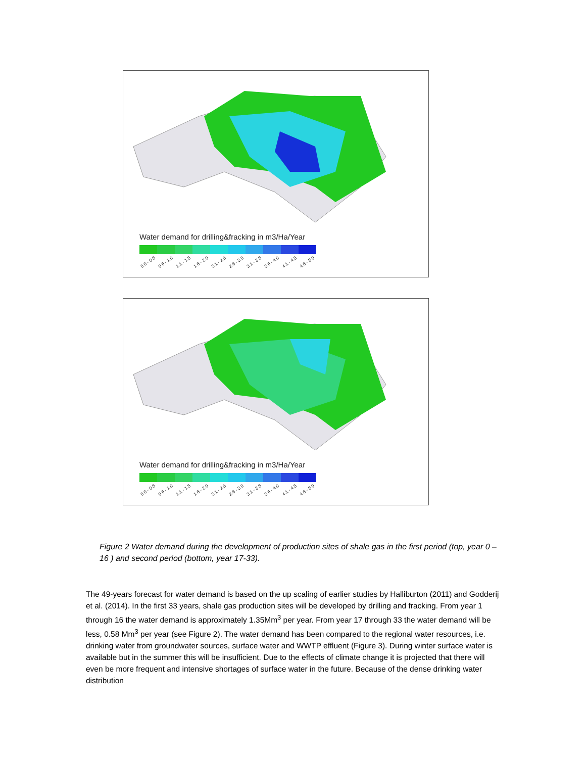Water demand for drilling&fracking in m3/Ha/Year
0.0 - 0.5 0.6 - 1.0 1.1 - 1.5 1.6 - 2.0 2.1 - 2.5 2.6 - 3.0 3.1 - 3.5 3.6 - 4.0 4.1 - 4.5 4.6 - 5.0
Water demand for drilling&fracking in m3/Ha/Year
0.0 - 0.5 0.6 - 1.0 1.1 - 1.5 1.6 - 2.0 2.1 - 2.5 2.6 - 3.0 3.1 - 3.5 3.6 - 4.0 4.1 - 4.5 4.6 - 5.0
Figure 2 Water demand during the development of production sites of shale gas in the first period (top, year 0 – 16 ) and second period (bottom, year 17-33).
The 49-years forecast for water demand is based on the up scaling of earlier studies by Halliburton (2011) and Godderij et al. (2014). In the first 33 years, shale gas production sites will be developed by drilling and fracking. From year 1 through 16 the water demand is approximately 1.35Mm<sup>3</sup> per year. From year 17 through 33 the water demand will be less, 0.58 Mm<sup>3</sup> per year (see Figure 2). The water demand has been compared to the regional water resources, i.e. drinking water from groundwater sources, surface water and WWTP effluent (Figure 3). During winter surface water is available but in the summer this will be insufficient. Due to the effects of climate change it is projected that there will even be more frequent and intensive shortages of surface water in the future. Because of the dense drinking water distribution